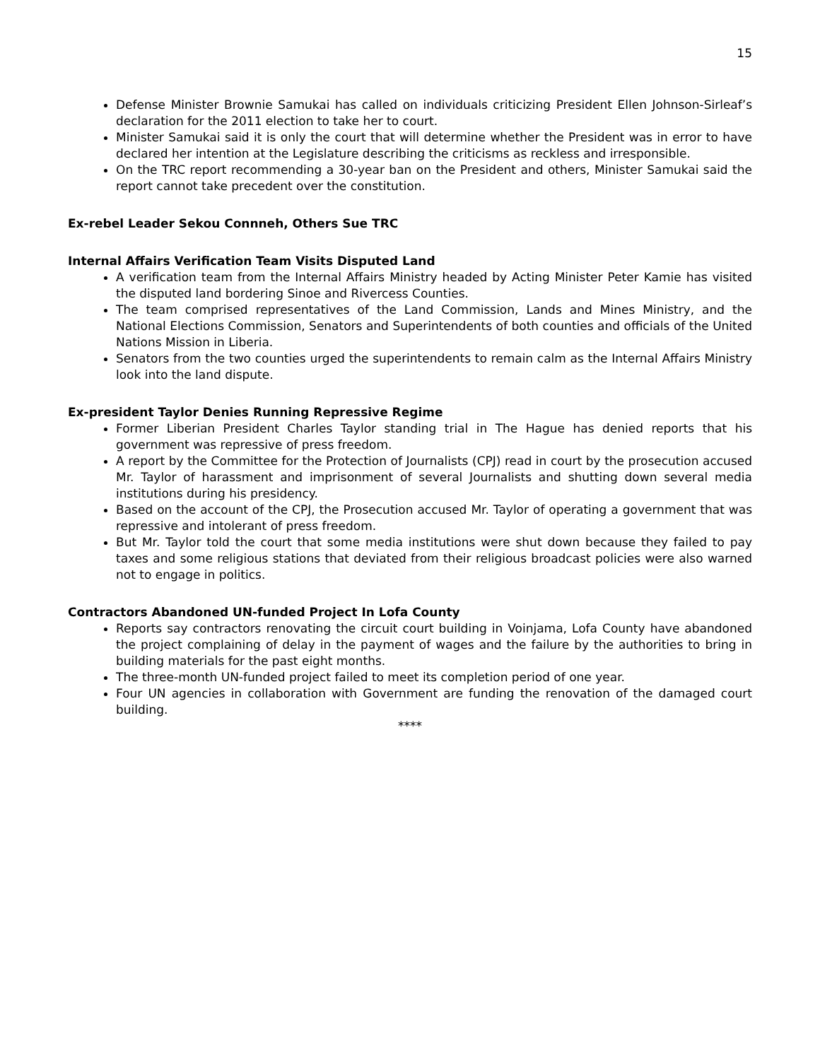15
Defense Minister Brownie Samukai has called on individuals criticizing President Ellen Johnson-Sirleaf’s declaration for the 2011 election to take her to court.
Minister Samukai said it is only the court that will determine whether the President was in error to have declared her intention at the Legislature describing the criticisms as reckless and irresponsible.
On the TRC report recommending a 30-year ban on the President and others, Minister Samukai said the report cannot take precedent over the constitution.
Ex-rebel Leader Sekou Connneh, Others Sue TRC
Internal Affairs Verification Team Visits Disputed Land
A verification team from the Internal Affairs Ministry headed by Acting Minister Peter Kamie has visited the disputed land bordering Sinoe and Rivercess Counties.
The team comprised representatives of the Land Commission, Lands and Mines Ministry, and the National Elections Commission, Senators and Superintendents of both counties and officials of the United Nations Mission in Liberia.
Senators from the two counties urged the superintendents to remain calm as the Internal Affairs Ministry look into the land dispute.
Ex-president Taylor Denies Running Repressive Regime
Former Liberian President Charles Taylor standing trial in The Hague has denied reports that his government was repressive of press freedom.
A report by the Committee for the Protection of Journalists (CPJ) read in court by the prosecution accused Mr. Taylor of harassment and imprisonment of several Journalists and shutting down several media institutions during his presidency.
Based on the account of the CPJ, the Prosecution accused Mr. Taylor of operating a government that was repressive and intolerant of press freedom.
But Mr. Taylor told the court that some media institutions were shut down because they failed to pay taxes and some religious stations that deviated from their religious broadcast policies were also warned not to engage in politics.
Contractors Abandoned UN-funded Project In Lofa County
Reports say contractors renovating the circuit court building in Voinjama, Lofa County have abandoned the project complaining of delay in the payment of wages and the failure by the authorities to bring in building materials for the past eight months.
The three-month UN-funded project failed to meet its completion period of one year.
Four UN agencies in collaboration with Government are funding the renovation of the damaged court building.
****